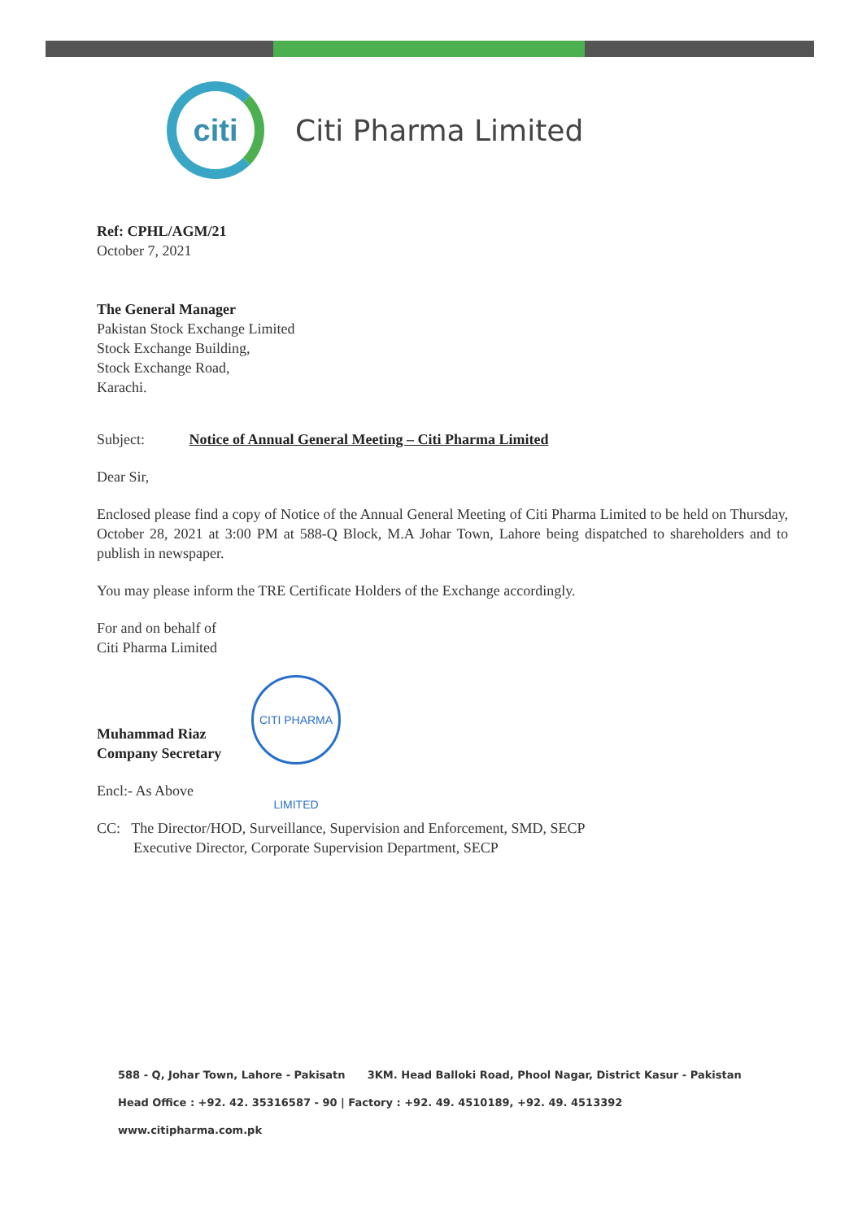citi
Citi Pharma Limited
Ref: CPHL/AGM/21
October 7, 2021
The General Manager
Pakistan Stock Exchange Limited
Stock Exchange Building,
Stock Exchange Road,
Karachi.
Subject: Notice of Annual General Meeting – Citi Pharma Limited
Dear Sir,
Enclosed please find a copy of Notice of the Annual General Meeting of Citi Pharma Limited to be held on Thursday, October 28, 2021 at 3:00 PM at 588-Q Block, M.A Johar Town, Lahore being dispatched to shareholders and to publish in newspaper.
You may please inform the TRE Certificate Holders of the Exchange accordingly.
For and on behalf of
Citi Pharma Limited
CITI PHARMA LIMITED
Muhammad Riaz
Company Secretary
Encl:- As Above
CC: The Director/HOD, Surveillance, Supervision and Enforcement, SMD, SECP
Executive Director, Corporate Supervision Department, SECP
588 - Q, Johar Town, Lahore - Pakisatn 3KM. Head Balloki Road, Phool Nagar, District Kasur - Pakistan
Head Office : +92. 42. 35316587 - 90 | Factory : +92. 49. 4510189, +92. 49. 4513392 www.citipharma.com.pk